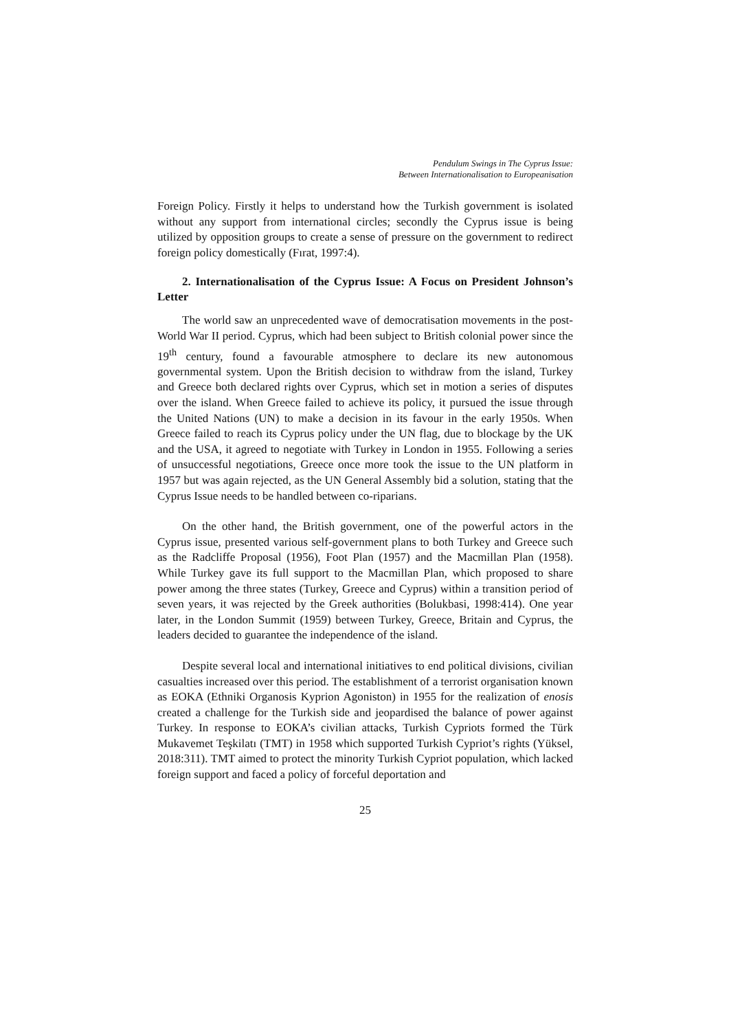Pendulum Swings in The Cyprus Issue:
Between Internationalisation to Europeanisation
Foreign Policy. Firstly it helps to understand how the Turkish government is isolated without any support from international circles; secondly the Cyprus issue is being utilized by opposition groups to create a sense of pressure on the government to redirect foreign policy domestically (Fırat, 1997:4).
2. Internationalisation of the Cyprus Issue: A Focus on President Johnson’s Letter
The world saw an unprecedented wave of democratisation movements in the post-World War II period. Cyprus, which had been subject to British colonial power since the 19<sup>th</sup> century, found a favourable atmosphere to declare its new autonomous governmental system. Upon the British decision to withdraw from the island, Turkey and Greece both declared rights over Cyprus, which set in motion a series of disputes over the island. When Greece failed to achieve its policy, it pursued the issue through the United Nations (UN) to make a decision in its favour in the early 1950s. When Greece failed to reach its Cyprus policy under the UN flag, due to blockage by the UK and the USA, it agreed to negotiate with Turkey in London in 1955. Following a series of unsuccessful negotiations, Greece once more took the issue to the UN platform in 1957 but was again rejected, as the UN General Assembly bid a solution, stating that the Cyprus Issue needs to be handled between co-riparians.
On the other hand, the British government, one of the powerful actors in the Cyprus issue, presented various self-government plans to both Turkey and Greece such as the Radcliffe Proposal (1956), Foot Plan (1957) and the Macmillan Plan (1958). While Turkey gave its full support to the Macmillan Plan, which proposed to share power among the three states (Turkey, Greece and Cyprus) within a transition period of seven years, it was rejected by the Greek authorities (Bolukbasi, 1998:414). One year later, in the London Summit (1959) between Turkey, Greece, Britain and Cyprus, the leaders decided to guarantee the independence of the island.
Despite several local and international initiatives to end political divisions, civilian casualties increased over this period. The establishment of a terrorist organisation known as EOKA (Ethniki Organosis Kyprion Agoniston) in 1955 for the realization of enosis created a challenge for the Turkish side and jeopardised the balance of power against Turkey. In response to EOKA’s civilian attacks, Turkish Cypriots formed the Türk Mukavemet Teşkilatı (TMT) in 1958 which supported Turkish Cypriot’s rights (Yüksel, 2018:311). TMT aimed to protect the minority Turkish Cypriot population, which lacked foreign support and faced a policy of forceful deportation and
25